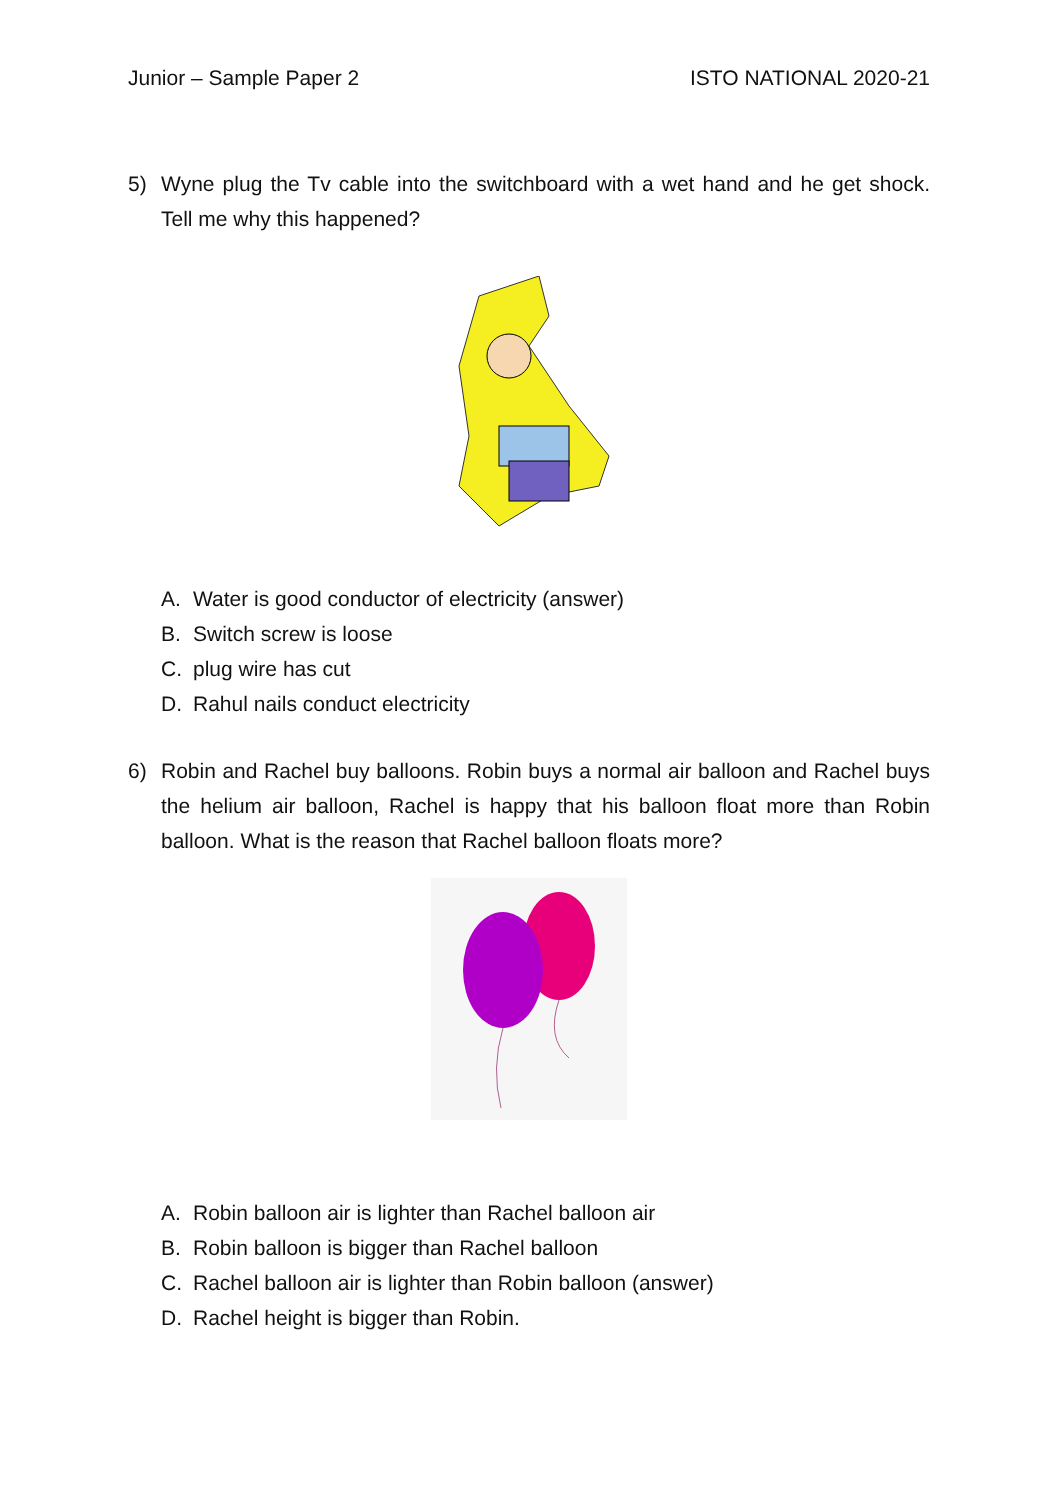Junior – Sample Paper 2 ISTO NATIONAL 2020-21
5) Wyne plug the Tv cable into the switchboard with a wet hand and he get shock. Tell me why this happened?
A. Water is good conductor of electricity (answer)
B. Switch screw is loose
C. plug wire has cut
D. Rahul nails conduct electricity
6) Robin and Rachel buy balloons. Robin buys a normal air balloon and Rachel buys the helium air balloon, Rachel is happy that his balloon float more than Robin balloon. What is the reason that Rachel balloon floats more?
A. Robin balloon air is lighter than Rachel balloon air
B. Robin balloon is bigger than Rachel balloon
C. Rachel balloon air is lighter than Robin balloon (answer)
D. Rachel height is bigger than Robin.